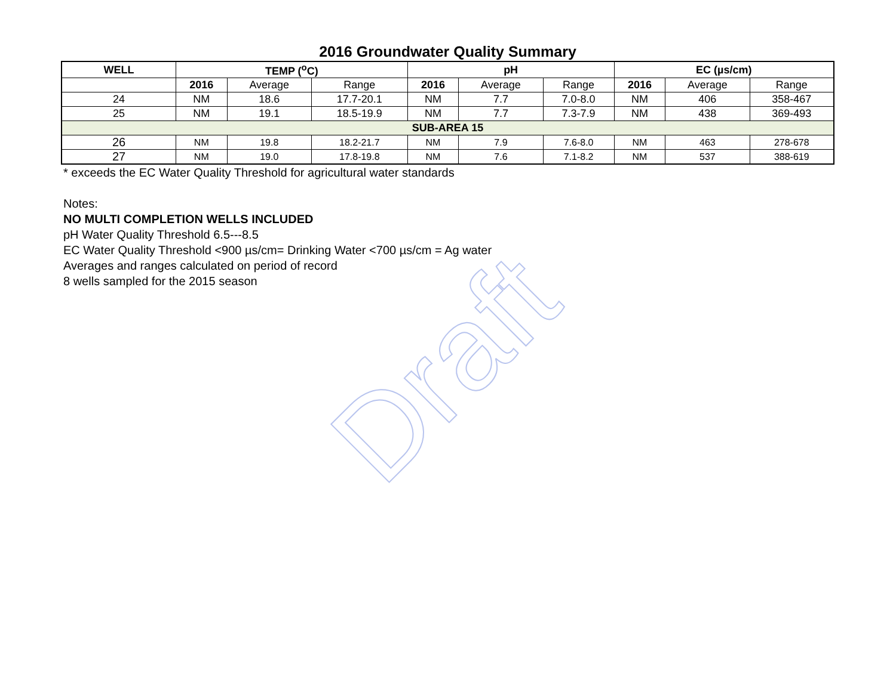Draft
2016 Groundwater Quality Summary
| WELL | TEMP (<sup>o</sup>C) | | | pH | | | EC (µs/cm) | | |
| --- | --- | --- | --- | --- | --- | --- | --- | --- | --- |
| | 2016 | Average | Range | 2016 | Average | Range | 2016 | Average | Range |
| 24 | NM | 18.6 | 17.7-20.1 | NM | 7.7 | 7.0-8.0 | NM | 406 | 358-467 |
| 25 | NM | 19.1 | 18.5-19.9 | NM | 7.7 | 7.3-7.9 | NM | 438 | 369-493 |
| SUB-AREA 15 | | | | | | | | | |
| 26 | NM | 19.8 | 18.2-21.7 | NM | 7.9 | 7.6-8.0 | NM | 463 | 278-678 |
| 27 | NM | 19.0 | 17.8-19.8 | NM | 7.6 | 7.1-8.2 | NM | 537 | 388-619 |
* exceeds the EC Water Quality Threshold for agricultural water standards
Notes:
NO MULTI COMPLETION WELLS INCLUDED
pH Water Quality Threshold 6.5---8.5
EC Water Quality Threshold <900 µs/cm= Drinking Water <700 µs/cm = Ag water
Averages and ranges calculated on period of record
8 wells sampled for the 2015 season